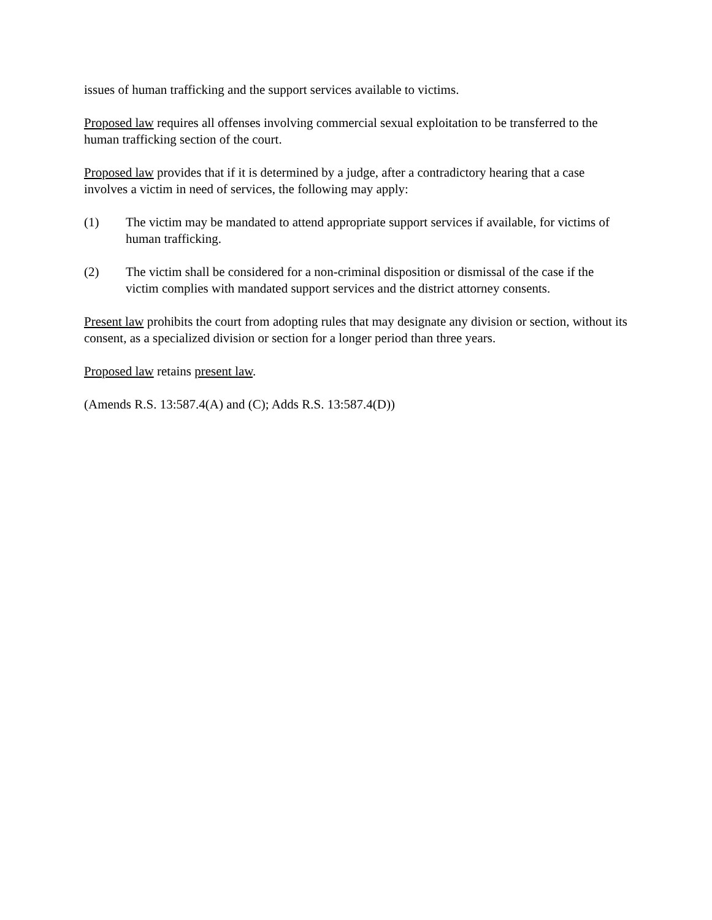issues of human trafficking and the support services available to victims.
Proposed law requires all offenses involving commercial sexual exploitation to be transferred to the human trafficking section of the court.
Proposed law provides that if it is determined by a judge, after a contradictory hearing that a case involves a victim in need of services, the following may apply:
(1) The victim may be mandated to attend appropriate support services if available, for victims of human trafficking.
(2) The victim shall be considered for a non-criminal disposition or dismissal of the case if the victim complies with mandated support services and the district attorney consents.
Present law prohibits the court from adopting rules that may designate any division or section, without its consent, as a specialized division or section for a longer period than three years.
Proposed law retains present law.
(Amends R.S. 13:587.4(A) and (C); Adds R.S. 13:587.4(D))